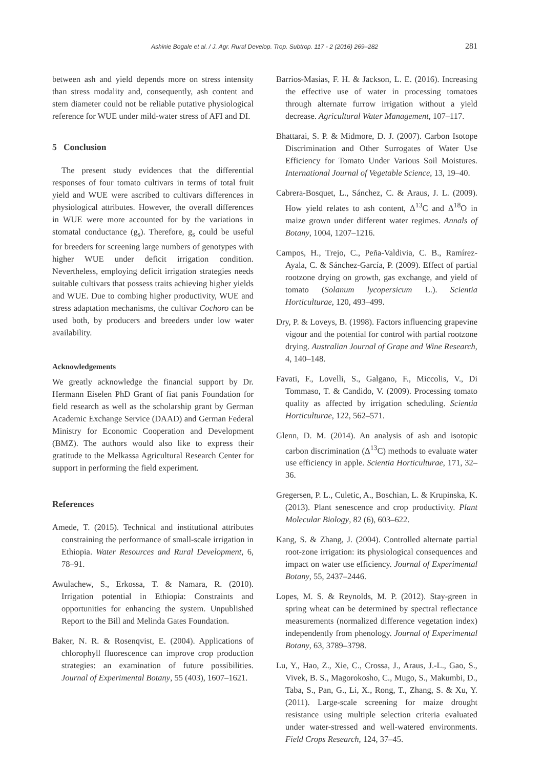Ashinie Bogale et al. / J. Agr. Rural Develop. Trop. Subtrop. 117 - 2 (2016) 269–282 281
between ash and yield depends more on stress intensity than stress modality and, consequently, ash content and stem diameter could not be reliable putative physiological reference for WUE under mild-water stress of AFI and DI.
5 Conclusion
The present study evidences that the differential responses of four tomato cultivars in terms of total fruit yield and WUE were ascribed to cultivars differences in physiological attributes. However, the overall differences in WUE were more accounted for by the variations in stomatal conductance (g<sub>s</sub>). Therefore, g<sub>s</sub> could be useful for breeders for screening large numbers of genotypes with higher WUE under deficit irrigation condition. Nevertheless, employing deficit irrigation strategies needs suitable cultivars that possess traits achieving higher yields and WUE. Due to combing higher productivity, WUE and stress adaptation mechanisms, the cultivar Cochoro can be used both, by producers and breeders under low water availability.
Acknowledgements
We greatly acknowledge the financial support by Dr. Hermann Eiselen PhD Grant of fiat panis Foundation for field research as well as the scholarship grant by German Academic Exchange Service (DAAD) and German Federal Ministry for Economic Cooperation and Development (BMZ). The authors would also like to express their gratitude to the Melkassa Agricultural Research Center for support in performing the field experiment.
References
Amede, T. (2015). Technical and institutional attributes constraining the performance of small-scale irrigation in Ethiopia. Water Resources and Rural Development, 6, 78–91.
Awulachew, S., Erkossa, T. & Namara, R. (2010). Irrigation potential in Ethiopia: Constraints and opportunities for enhancing the system. Unpublished Report to the Bill and Melinda Gates Foundation.
Baker, N. R. & Rosenqvist, E. (2004). Applications of chlorophyll fluorescence can improve crop production strategies: an examination of future possibilities. Journal of Experimental Botany, 55 (403), 1607–1621.
Barrios-Masias, F. H. & Jackson, L. E. (2016). Increasing the effective use of water in processing tomatoes through alternate furrow irrigation without a yield decrease. Agricultural Water Management, 107–117.
Bhattarai, S. P. & Midmore, D. J. (2007). Carbon Isotope Discrimination and Other Surrogates of Water Use Efficiency for Tomato Under Various Soil Moistures. International Journal of Vegetable Science, 13, 19–40.
Cabrera-Bosquet, L., Sánchez, C. & Araus, J. L. (2009). How yield relates to ash content, Δ<sup>13</sup>C and Δ<sup>18</sup>O in maize grown under different water regimes. Annals of Botany, 1004, 1207–1216.
Campos, H., Trejo, C., Peña-Valdivia, C. B., Ramírez-Ayala, C. & Sánchez-García, P. (2009). Effect of partial rootzone drying on growth, gas exchange, and yield of tomato (Solanum lycopersicum L.). Scientia Horticulturae, 120, 493–499.
Dry, P. & Loveys, B. (1998). Factors influencing grapevine vigour and the potential for control with partial rootzone drying. Australian Journal of Grape and Wine Research, 4, 140–148.
Favati, F., Lovelli, S., Galgano, F., Miccolis, V., Di Tommaso, T. & Candido, V. (2009). Processing tomato quality as affected by irrigation scheduling. Scientia Horticulturae, 122, 562–571.
Glenn, D. M. (2014). An analysis of ash and isotopic carbon discrimination (Δ<sup>13</sup>C) methods to evaluate water use efficiency in apple. Scientia Horticulturae, 171, 32–36.
Gregersen, P. L., Culetic, A., Boschian, L. & Krupinska, K. (2013). Plant senescence and crop productivity. Plant Molecular Biology, 82 (6), 603–622.
Kang, S. & Zhang, J. (2004). Controlled alternate partial root-zone irrigation: its physiological consequences and impact on water use efficiency. Journal of Experimental Botany, 55, 2437–2446.
Lopes, M. S. & Reynolds, M. P. (2012). Stay-green in spring wheat can be determined by spectral reflectance measurements (normalized difference vegetation index) independently from phenology. Journal of Experimental Botany, 63, 3789–3798.
Lu, Y., Hao, Z., Xie, C., Crossa, J., Araus, J.-L., Gao, S., Vivek, B. S., Magorokosho, C., Mugo, S., Makumbi, D., Taba, S., Pan, G., Li, X., Rong, T., Zhang, S. & Xu, Y. (2011). Large-scale screening for maize drought resistance using multiple selection criteria evaluated under water-stressed and well-watered environments. Field Crops Research, 124, 37–45.